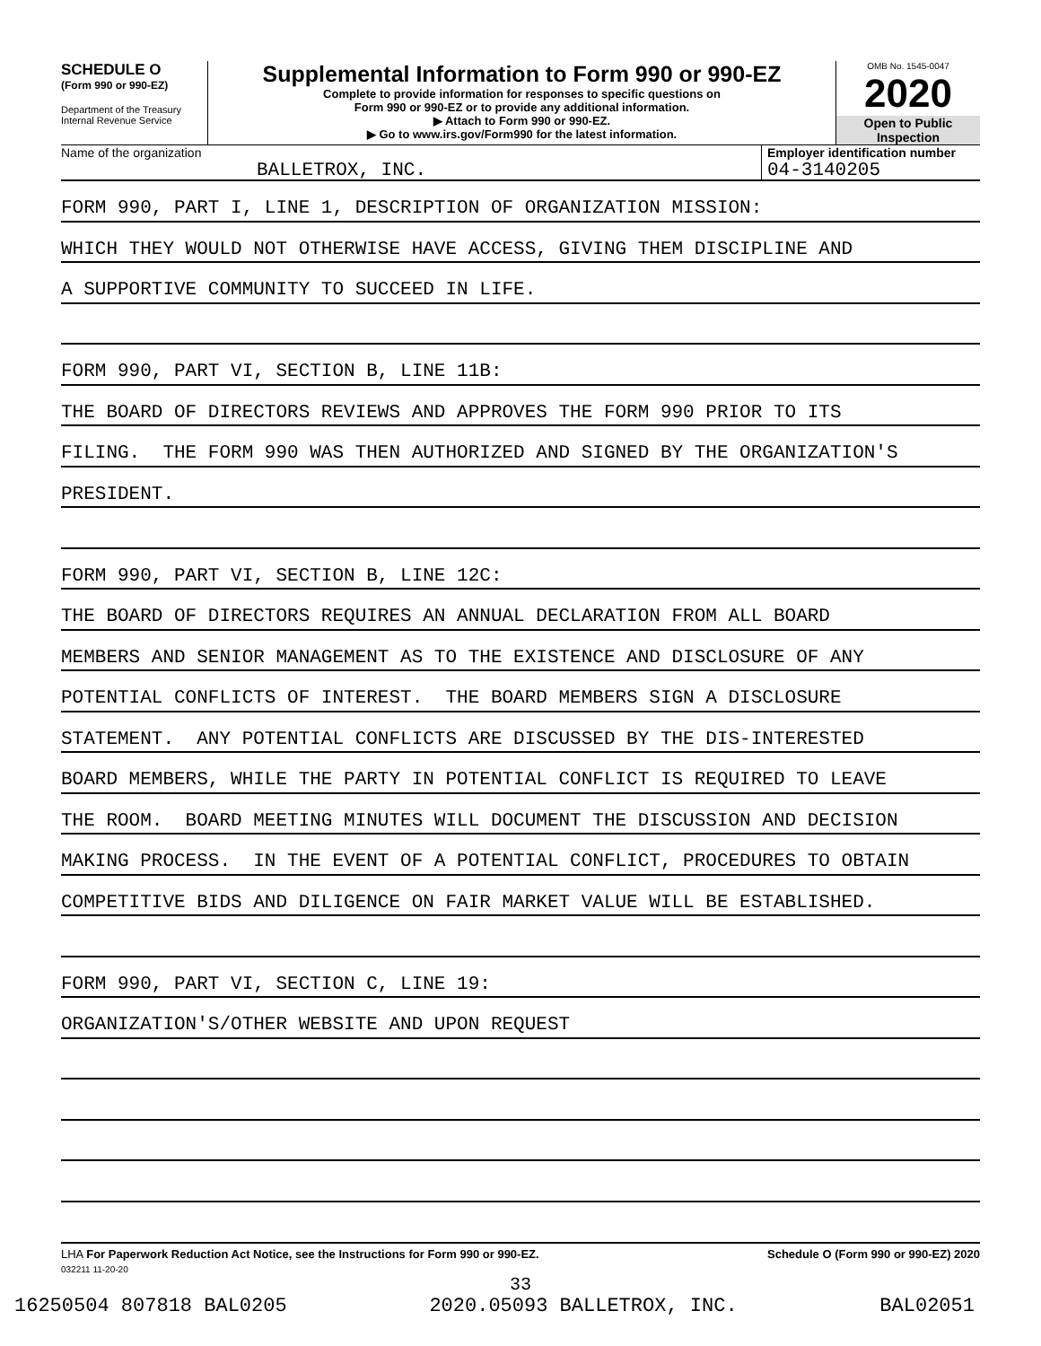SCHEDULE O
(Form 990 or 990-EZ)
Department of the Treasury
Internal Revenue Service
Supplemental Information to Form 990 or 990-EZ
Complete to provide information for responses to specific questions on
Form 990 or 990-EZ or to provide any additional information.
▶ Attach to Form 990 or 990-EZ.
▶ Go to www.irs.gov/Form990 for the latest information.
OMB No. 1545-0047
2020
Open to Public Inspection
Name of the organization
BALLETROX, INC.
Employer identification number
04-3140205
FORM 990, PART I, LINE 1, DESCRIPTION OF ORGANIZATION MISSION:
WHICH THEY WOULD NOT OTHERWISE HAVE ACCESS, GIVING THEM DISCIPLINE AND
A SUPPORTIVE COMMUNITY TO SUCCEED IN LIFE.
FORM 990, PART VI, SECTION B, LINE 11B:
THE BOARD OF DIRECTORS REVIEWS AND APPROVES THE FORM 990 PRIOR TO ITS
FILING. THE FORM 990 WAS THEN AUTHORIZED AND SIGNED BY THE ORGANIZATION'S
PRESIDENT.
FORM 990, PART VI, SECTION B, LINE 12C:
THE BOARD OF DIRECTORS REQUIRES AN ANNUAL DECLARATION FROM ALL BOARD
MEMBERS AND SENIOR MANAGEMENT AS TO THE EXISTENCE AND DISCLOSURE OF ANY
POTENTIAL CONFLICTS OF INTEREST. THE BOARD MEMBERS SIGN A DISCLOSURE
STATEMENT. ANY POTENTIAL CONFLICTS ARE DISCUSSED BY THE DIS-INTERESTED
BOARD MEMBERS, WHILE THE PARTY IN POTENTIAL CONFLICT IS REQUIRED TO LEAVE
THE ROOM. BOARD MEETING MINUTES WILL DOCUMENT THE DISCUSSION AND DECISION
MAKING PROCESS. IN THE EVENT OF A POTENTIAL CONFLICT, PROCEDURES TO OBTAIN
COMPETITIVE BIDS AND DILIGENCE ON FAIR MARKET VALUE WILL BE ESTABLISHED.
FORM 990, PART VI, SECTION C, LINE 19:
ORGANIZATION'S/OTHER WEBSITE AND UPON REQUEST
LHA For Paperwork Reduction Act Notice, see the Instructions for Form 990 or 990-EZ. Schedule O (Form 990 or 990-EZ) 2020
032211 11-20-20
33
16250504 807818 BAL0205 2020.05093 BALLETROX, INC. BAL02051